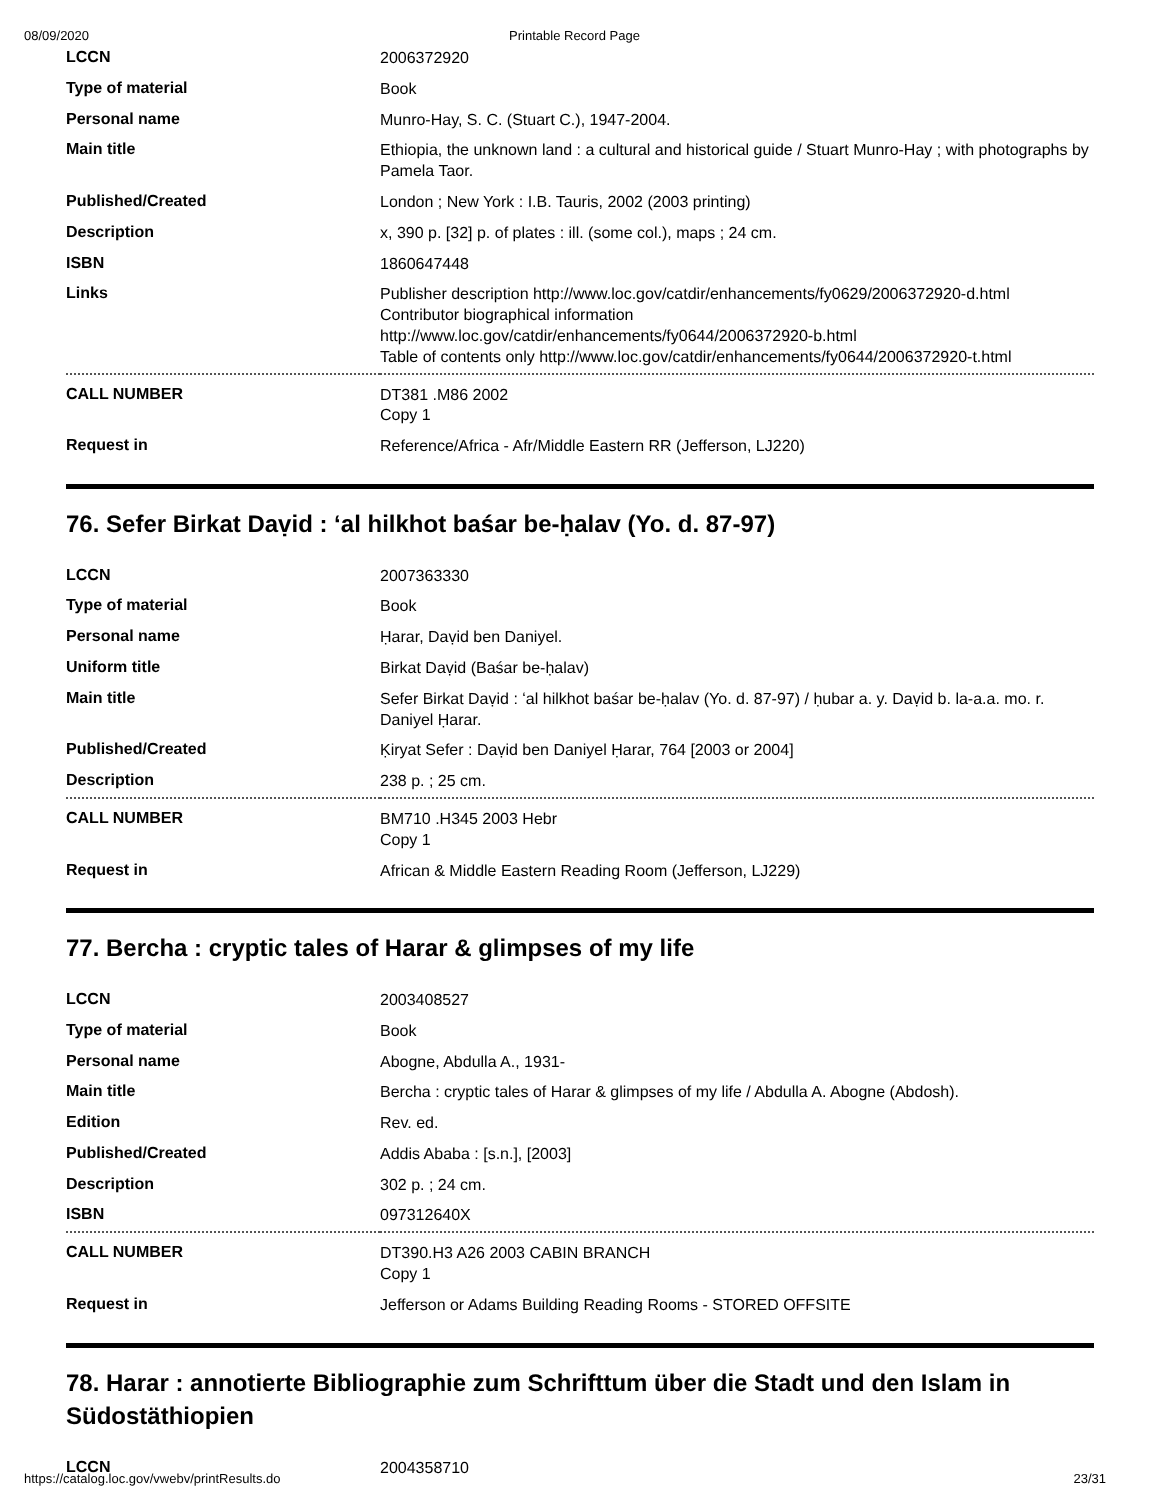08/09/2020 Printable Record Page
| LCCN | 2006372920 |
| Type of material | Book |
| Personal name | Munro-Hay, S. C. (Stuart C.), 1947-2004. |
| Main title | Ethiopia, the unknown land : a cultural and historical guide / Stuart Munro-Hay ; with photographs by Pamela Taor. |
| Published/Created | London ; New York : I.B. Tauris, 2002 (2003 printing) |
| Description | x, 390 p. [32] p. of plates : ill. (some col.), maps ; 24 cm. |
| ISBN | 1860647448 |
| Links | Publisher description http://www.loc.gov/catdir/enhancements/fy0629/2006372920-d.html Contributor biographical information http://www.loc.gov/catdir/enhancements/fy0644/2006372920-b.html Table of contents only http://www.loc.gov/catdir/enhancements/fy0644/2006372920-t.html |
| CALL NUMBER | DT381 .M86 2002 Copy 1 |
| Request in | Reference/Africa - Afr/Middle Eastern RR (Jefferson, LJ220) |
76. Sefer Birkat Daṿid : ʻal hilkhot baśar be-ḥalav (Yo. d. 87-97)
| LCCN | 2007363330 |
| Type of material | Book |
| Personal name | Ḥarar, Daṿid ben Daniyel. |
| Uniform title | Birkat Daṿid (Baśar be-ḥalav) |
| Main title | Sefer Birkat Daṿid : ʻal hilkhot baśar be-ḥalav (Yo. d. 87-97) / ḥubar a. y. Daṿid b. la-a.a. mo. r. Daniyel Ḥarar. |
| Published/Created | Ḳiryat Sefer : Daṿid ben Daniyel Ḥarar, 764 [2003 or 2004] |
| Description | 238 p. ; 25 cm. |
| CALL NUMBER | BM710 .H345 2003 Hebr Copy 1 |
| Request in | African & Middle Eastern Reading Room (Jefferson, LJ229) |
77. Bercha : cryptic tales of Harar & glimpses of my life
| LCCN | 2003408527 |
| Type of material | Book |
| Personal name | Abogne, Abdulla A., 1931- |
| Main title | Bercha : cryptic tales of Harar & glimpses of my life / Abdulla A. Abogne (Abdosh). |
| Edition | Rev. ed. |
| Published/Created | Addis Ababa : [s.n.], [2003] |
| Description | 302 p. ; 24 cm. |
| ISBN | 097312640X |
| CALL NUMBER | DT390.H3 A26 2003 CABIN BRANCH Copy 1 |
| Request in | Jefferson or Adams Building Reading Rooms - STORED OFFSITE |
78. Harar : annotierte Bibliographie zum Schrifttum über die Stadt und den Islam in Südostäthiopien
| LCCN | 2004358710 |
https://catalog.loc.gov/vwebv/printResults.do 23/31